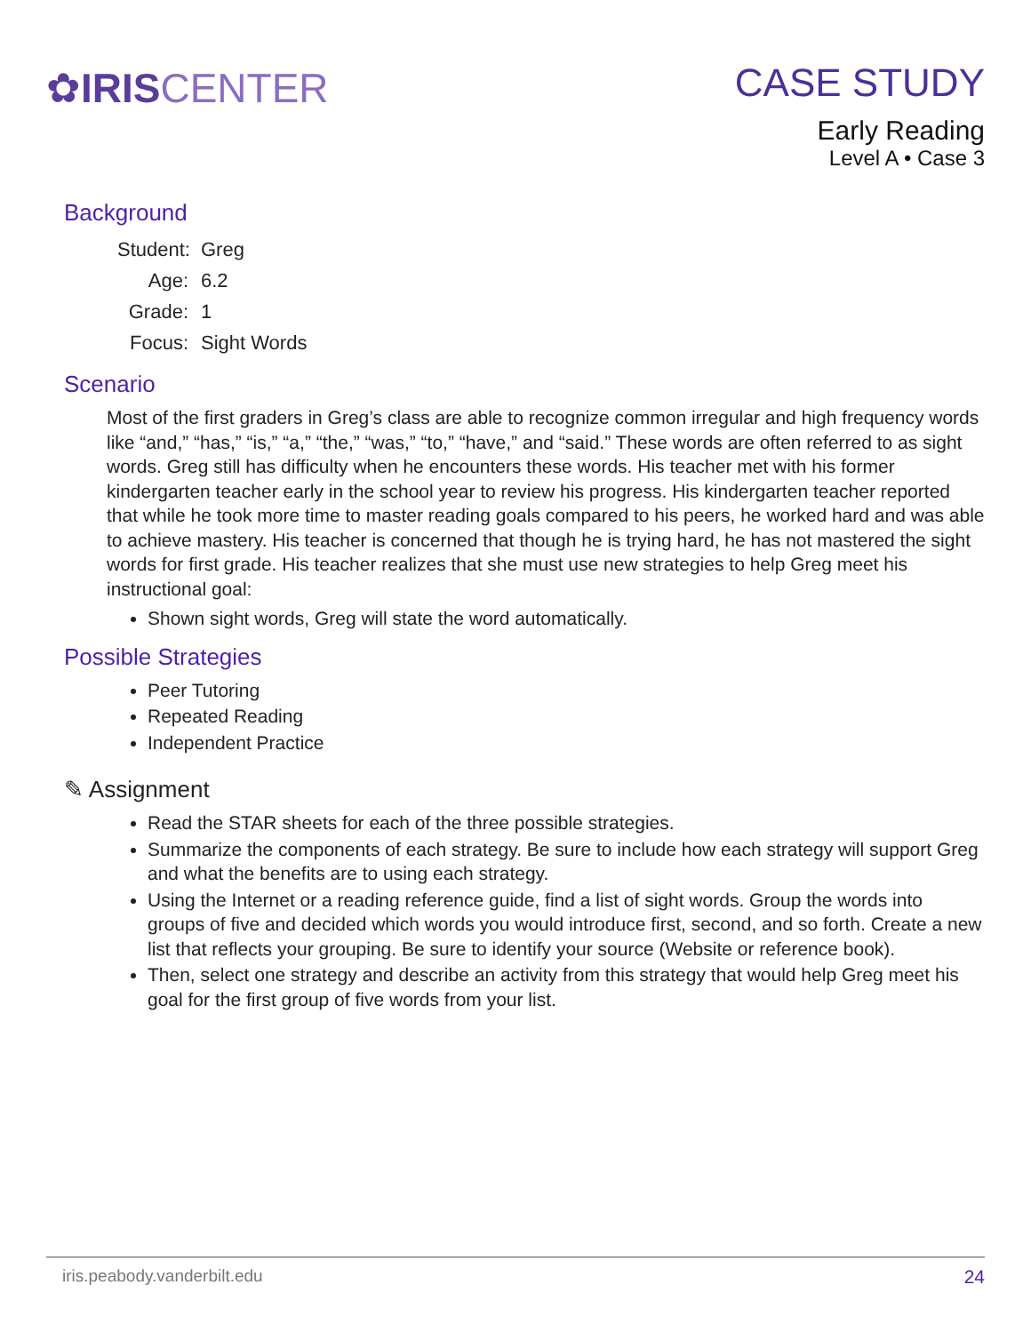✿IRIS CENTER
CASE STUDY
Early Reading
Level A • Case 3
Background
Student: Greg
Age: 6.2
Grade: 1
Focus: Sight Words
Scenario
Most of the first graders in Greg’s class are able to recognize common irregular and high frequency words like “and,” “has,” “is,” “a,” “the,” “was,” “to,” “have,” and “said.” These words are often referred to as sight words. Greg still has difficulty when he encounters these words. His teacher met with his former kindergarten teacher early in the school year to review his progress. His kindergarten teacher reported that while he took more time to master reading goals compared to his peers, he worked hard and was able to achieve mastery. His teacher is concerned that though he is trying hard, he has not mastered the sight words for first grade. His teacher realizes that she must use new strategies to help Greg meet his instructional goal:
Shown sight words, Greg will state the word automatically.
Possible Strategies
Peer Tutoring
Repeated Reading
Independent Practice
✎ Assignment
Read the STAR sheets for each of the three possible strategies.
Summarize the components of each strategy. Be sure to include how each strategy will support Greg and what the benefits are to using each strategy.
Using the Internet or a reading reference guide, find a list of sight words. Group the words into groups of five and decided which words you would introduce first, second, and so forth. Create a new list that reflects your grouping. Be sure to identify your source (Website or reference book).
Then, select one strategy and describe an activity from this strategy that would help Greg meet his goal for the first group of five words from your list.
iris.peabody.vanderbilt.edu 24